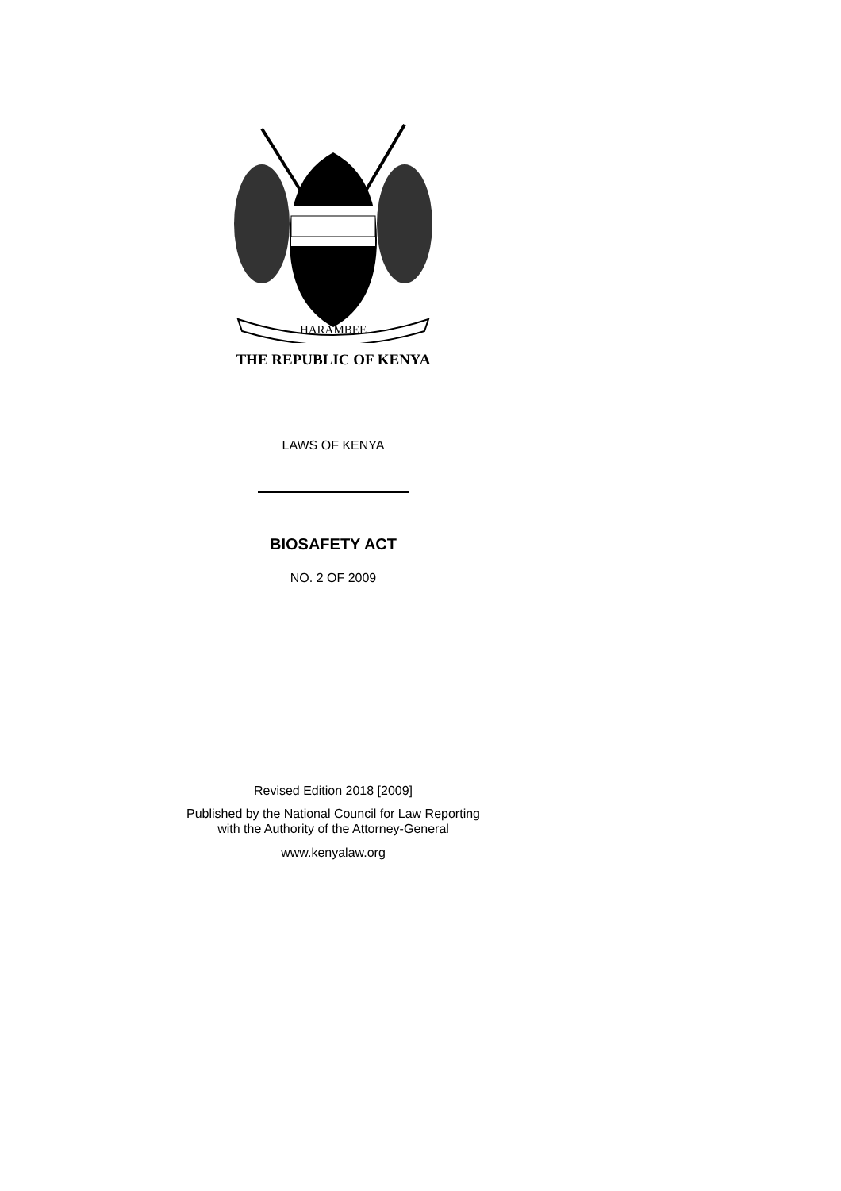HARAMBEE
THE REPUBLIC OF KENYA
LAWS OF KENYA
BIOSAFETY ACT
NO. 2 OF 2009
Revised Edition 2018 [2009]
Published by the National Council for Law Reporting
with the Authority of the Attorney-General
www.kenyalaw.org